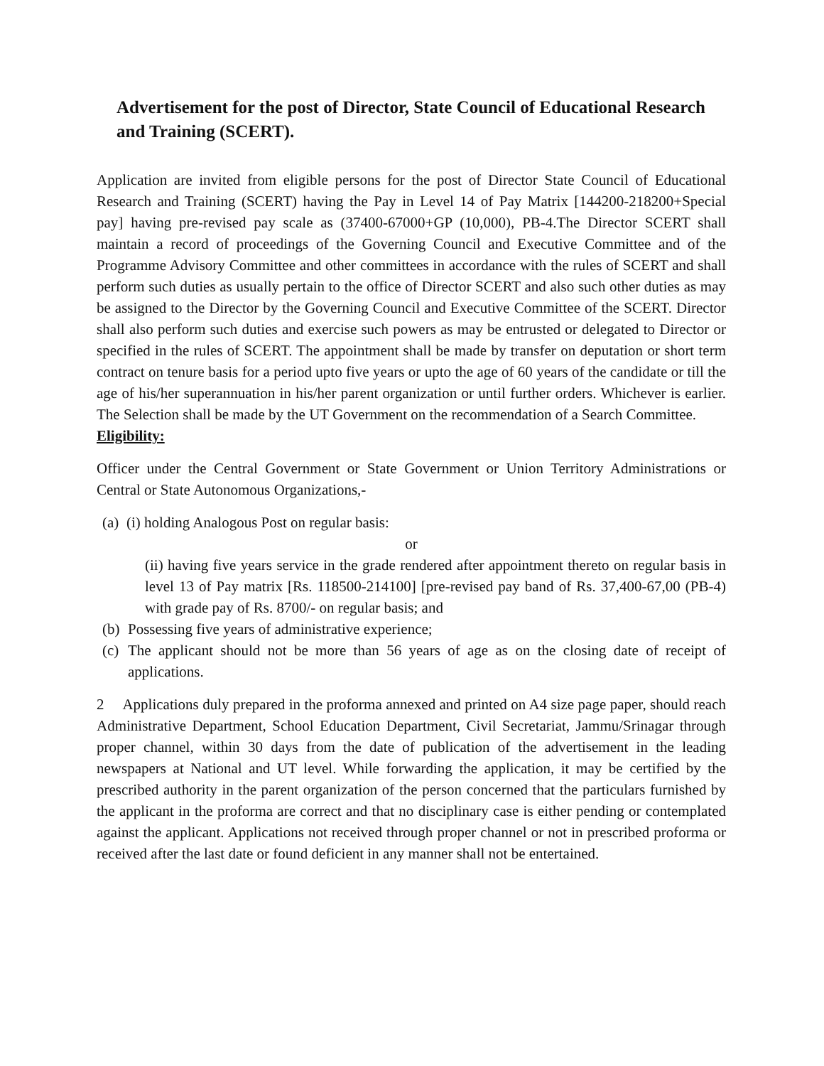Advertisement for the post of Director, State Council of Educational Research and Training (SCERT).
Application are invited from eligible persons for the post of Director State Council of Educational Research and Training (SCERT) having the Pay in Level 14 of Pay Matrix [144200-218200+Special pay] having pre-revised pay scale as (37400-67000+GP (10,000), PB-4.The Director SCERT shall maintain a record of proceedings of the Governing Council and Executive Committee and of the Programme Advisory Committee and other committees in accordance with the rules of SCERT and shall perform such duties as usually pertain to the office of Director SCERT and also such other duties as may be assigned to the Director by the Governing Council and Executive Committee of the SCERT. Director shall also perform such duties and exercise such powers as may be entrusted or delegated to Director or specified in the rules of SCERT. The appointment shall be made by transfer on deputation or short term contract on tenure basis for a period upto five years or upto the age of 60 years of the candidate or till the age of his/her superannuation in his/her parent organization or until further orders. Whichever is earlier. The Selection shall be made by the UT Government on the recommendation of a Search Committee.
Eligibility:
Officer under the Central Government or State Government or Union Territory Administrations or Central or State Autonomous Organizations,-
(a) (i) holding Analogous Post on regular basis:
or
(ii) having five years service in the grade rendered after appointment thereto on regular basis in level 13 of Pay matrix [Rs. 118500-214100] [pre-revised pay band of Rs. 37,400-67,00 (PB-4) with grade pay of Rs. 8700/- on regular basis; and
(b) Possessing five years of administrative experience;
(c) The applicant should not be more than 56 years of age as on the closing date of receipt of applications.
2 Applications duly prepared in the proforma annexed and printed on A4 size page paper, should reach Administrative Department, School Education Department, Civil Secretariat, Jammu/Srinagar through proper channel, within 30 days from the date of publication of the advertisement in the leading newspapers at National and UT level. While forwarding the application, it may be certified by the prescribed authority in the parent organization of the person concerned that the particulars furnished by the applicant in the proforma are correct and that no disciplinary case is either pending or contemplated against the applicant. Applications not received through proper channel or not in prescribed proforma or received after the last date or found deficient in any manner shall not be entertained.